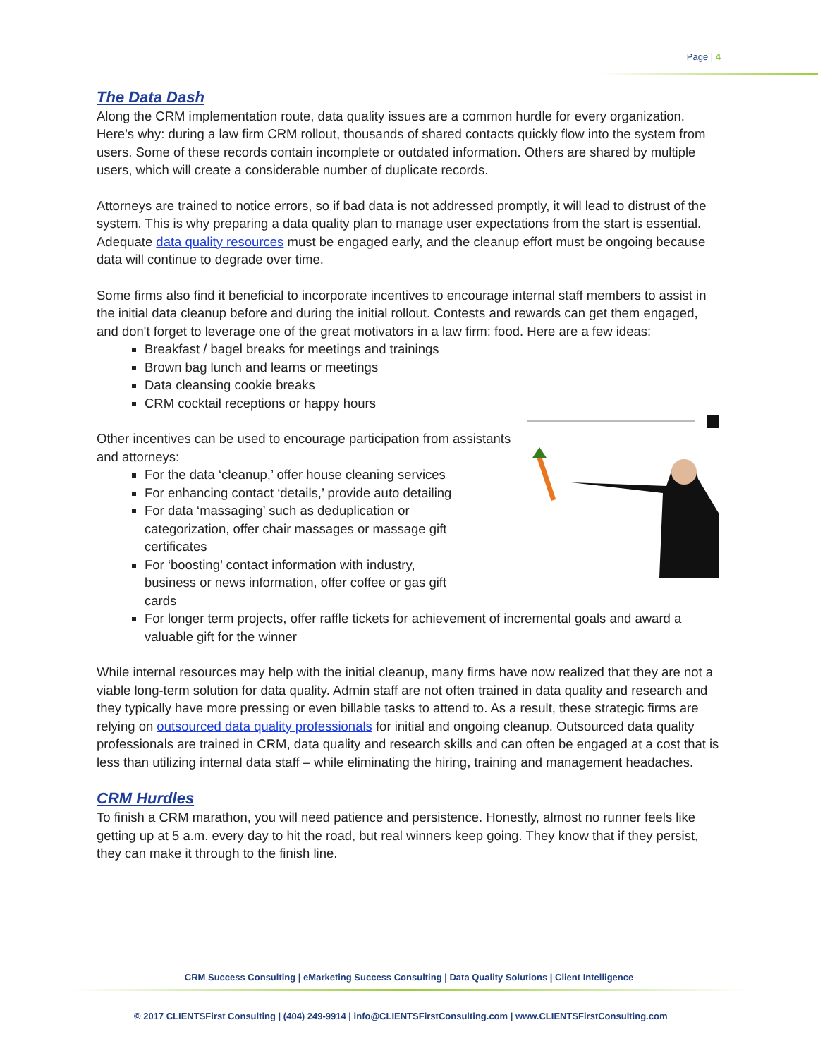Page | 4
The Data Dash
Along the CRM implementation route, data quality issues are a common hurdle for every organization. Here’s why: during a law firm CRM rollout, thousands of shared contacts quickly flow into the system from users. Some of these records contain incomplete or outdated information. Others are shared by multiple users, which will create a considerable number of duplicate records.
Attorneys are trained to notice errors, so if bad data is not addressed promptly, it will lead to distrust of the system. This is why preparing a data quality plan to manage user expectations from the start is essential. Adequate data quality resources must be engaged early, and the cleanup effort must be ongoing because data will continue to degrade over time.
Some firms also find it beneficial to incorporate incentives to encourage internal staff members to assist in the initial data cleanup before and during the initial rollout. Contests and rewards can get them engaged, and don't forget to leverage one of the great motivators in a law firm: food. Here are a few ideas:
Breakfast / bagel breaks for meetings and trainings
Brown bag lunch and learns or meetings
Data cleansing cookie breaks
CRM cocktail receptions or happy hours
Other incentives can be used to encourage participation from assistants and attorneys:
For the data ‘cleanup,’ offer house cleaning services
For enhancing contact ‘details,’ provide auto detailing
For data ‘massaging’ such as deduplication or
categorization, offer chair massages or massage gift
certificates
For ‘boosting’ contact information with industry,
business or news information, offer coffee or gas gift
cards
For longer term projects, offer raffle tickets for achievement of incremental goals and award a valuable gift for the winner
While internal resources may help with the initial cleanup, many firms have now realized that they are not a viable long-term solution for data quality. Admin staff are not often trained in data quality and research and they typically have more pressing or even billable tasks to attend to. As a result, these strategic firms are relying on outsourced data quality professionals for initial and ongoing cleanup. Outsourced data quality professionals are trained in CRM, data quality and research skills and can often be engaged at a cost that is less than utilizing internal data staff – while eliminating the hiring, training and management headaches.
CRM Hurdles
To finish a CRM marathon, you will need patience and persistence. Honestly, almost no runner feels like getting up at 5 a.m. every day to hit the road, but real winners keep going. They know that if they persist, they can make it through to the finish line.
CRM Success Consulting | eMarketing Success Consulting | Data Quality Solutions | Client Intelligence
© 2017 CLIENTSFirst Consulting | (404) 249-9914 | info@CLIENTSFirstConsulting.com | www.CLIENTSFirstConsulting.com